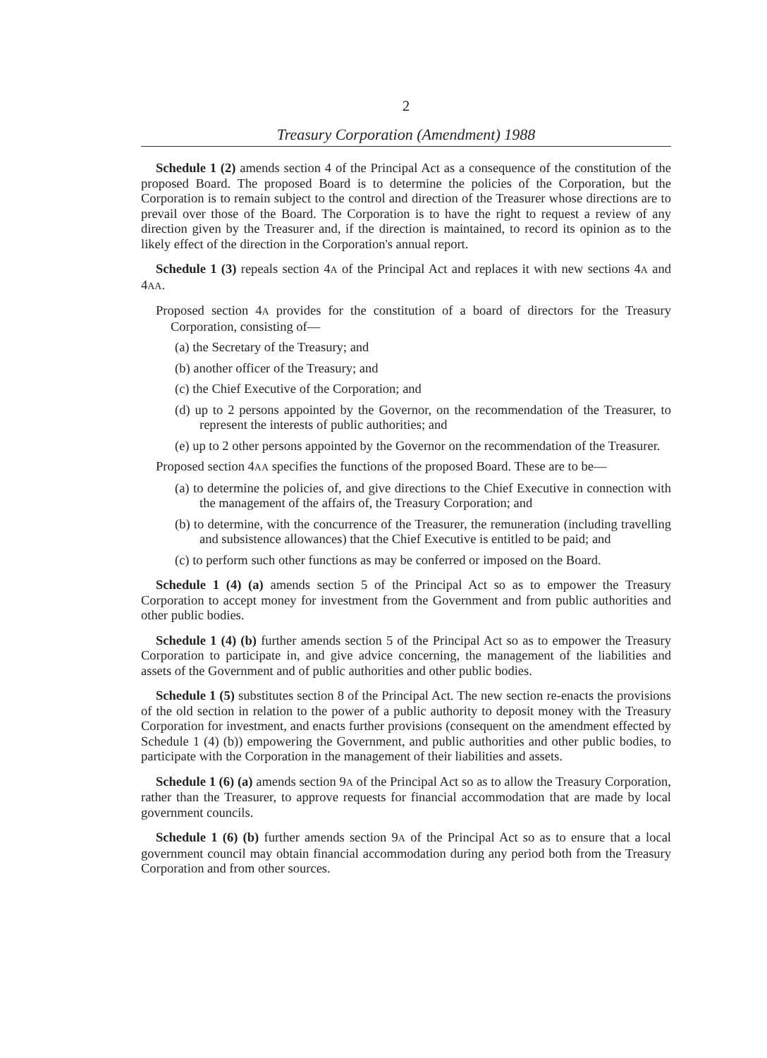2
Treasury Corporation (Amendment) 1988
Schedule 1 (2) amends section 4 of the Principal Act as a consequence of the constitution of the proposed Board. The proposed Board is to determine the policies of the Corporation, but the Corporation is to remain subject to the control and direction of the Treasurer whose directions are to prevail over those of the Board. The Corporation is to have the right to request a review of any direction given by the Treasurer and, if the direction is maintained, to record its opinion as to the likely effect of the direction in the Corporation's annual report.
Schedule 1 (3) repeals section 4A of the Principal Act and replaces it with new sections 4A and 4AA.
Proposed section 4A provides for the constitution of a board of directors for the Treasury Corporation, consisting of—
(a) the Secretary of the Treasury; and
(b) another officer of the Treasury; and
(c) the Chief Executive of the Corporation; and
(d) up to 2 persons appointed by the Governor, on the recommendation of the Treasurer, to represent the interests of public authorities; and
(e) up to 2 other persons appointed by the Governor on the recommendation of the Treasurer.
Proposed section 4AA specifies the functions of the proposed Board. These are to be—
(a) to determine the policies of, and give directions to the Chief Executive in connection with the management of the affairs of, the Treasury Corporation; and
(b) to determine, with the concurrence of the Treasurer, the remuneration (including travelling and subsistence allowances) that the Chief Executive is entitled to be paid; and
(c) to perform such other functions as may be conferred or imposed on the Board.
Schedule 1 (4) (a) amends section 5 of the Principal Act so as to empower the Treasury Corporation to accept money for investment from the Government and from public authorities and other public bodies.
Schedule 1 (4) (b) further amends section 5 of the Principal Act so as to empower the Treasury Corporation to participate in, and give advice concerning, the management of the liabilities and assets of the Government and of public authorities and other public bodies.
Schedule 1 (5) substitutes section 8 of the Principal Act. The new section re-enacts the provisions of the old section in relation to the power of a public authority to deposit money with the Treasury Corporation for investment, and enacts further provisions (consequent on the amendment effected by Schedule 1 (4) (b)) empowering the Government, and public authorities and other public bodies, to participate with the Corporation in the management of their liabilities and assets.
Schedule 1 (6) (a) amends section 9A of the Principal Act so as to allow the Treasury Corporation, rather than the Treasurer, to approve requests for financial accommodation that are made by local government councils.
Schedule 1 (6) (b) further amends section 9A of the Principal Act so as to ensure that a local government council may obtain financial accommodation during any period both from the Treasury Corporation and from other sources.